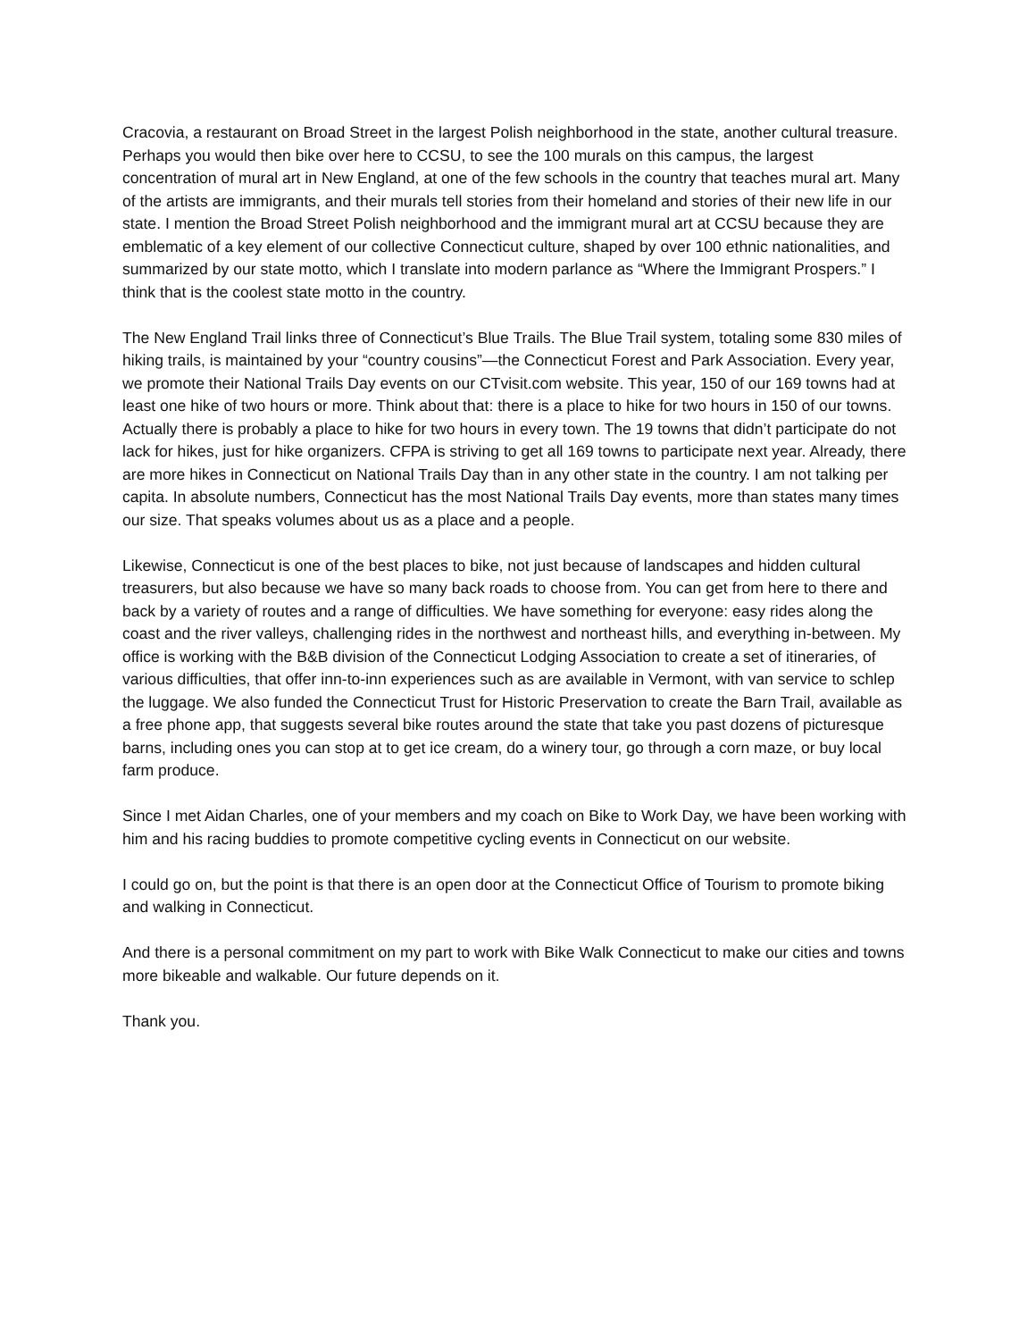Cracovia, a restaurant on Broad Street in the largest Polish neighborhood in the state, another cultural treasure. Perhaps you would then bike over here to CCSU, to see the 100 murals on this campus, the largest concentration of mural art in New England, at one of the few schools in the country that teaches mural art. Many of the artists are immigrants, and their murals tell stories from their homeland and stories of their new life in our state. I mention the Broad Street Polish neighborhood and the immigrant mural art at CCSU because they are emblematic of a key element of our collective Connecticut culture, shaped by over 100 ethnic nationalities, and summarized by our state motto, which I translate into modern parlance as “Where the Immigrant Prospers.” I think that is the coolest state motto in the country.
The New England Trail links three of Connecticut’s Blue Trails. The Blue Trail system, totaling some 830 miles of hiking trails, is maintained by your “country cousins”—the Connecticut Forest and Park Association. Every year, we promote their National Trails Day events on our CTvisit.com website. This year, 150 of our 169 towns had at least one hike of two hours or more. Think about that: there is a place to hike for two hours in 150 of our towns. Actually there is probably a place to hike for two hours in every town. The 19 towns that didn’t participate do not lack for hikes, just for hike organizers. CFPA is striving to get all 169 towns to participate next year. Already, there are more hikes in Connecticut on National Trails Day than in any other state in the country. I am not talking per capita. In absolute numbers, Connecticut has the most National Trails Day events, more than states many times our size. That speaks volumes about us as a place and a people.
Likewise, Connecticut is one of the best places to bike, not just because of landscapes and hidden cultural treasurers, but also because we have so many back roads to choose from. You can get from here to there and back by a variety of routes and a range of difficulties. We have something for everyone: easy rides along the coast and the river valleys, challenging rides in the northwest and northeast hills, and everything in-between. My office is working with the B&B division of the Connecticut Lodging Association to create a set of itineraries, of various difficulties, that offer inn-to-inn experiences such as are available in Vermont, with van service to schlep the luggage. We also funded the Connecticut Trust for Historic Preservation to create the Barn Trail, available as a free phone app, that suggests several bike routes around the state that take you past dozens of picturesque barns, including ones you can stop at to get ice cream, do a winery tour, go through a corn maze, or buy local farm produce.
Since I met Aidan Charles, one of your members and my coach on Bike to Work Day, we have been working with him and his racing buddies to promote competitive cycling events in Connecticut on our website.
I could go on, but the point is that there is an open door at the Connecticut Office of Tourism to promote biking and walking in Connecticut.
And there is a personal commitment on my part to work with Bike Walk Connecticut to make our cities and towns more bikeable and walkable. Our future depends on it.
Thank you.